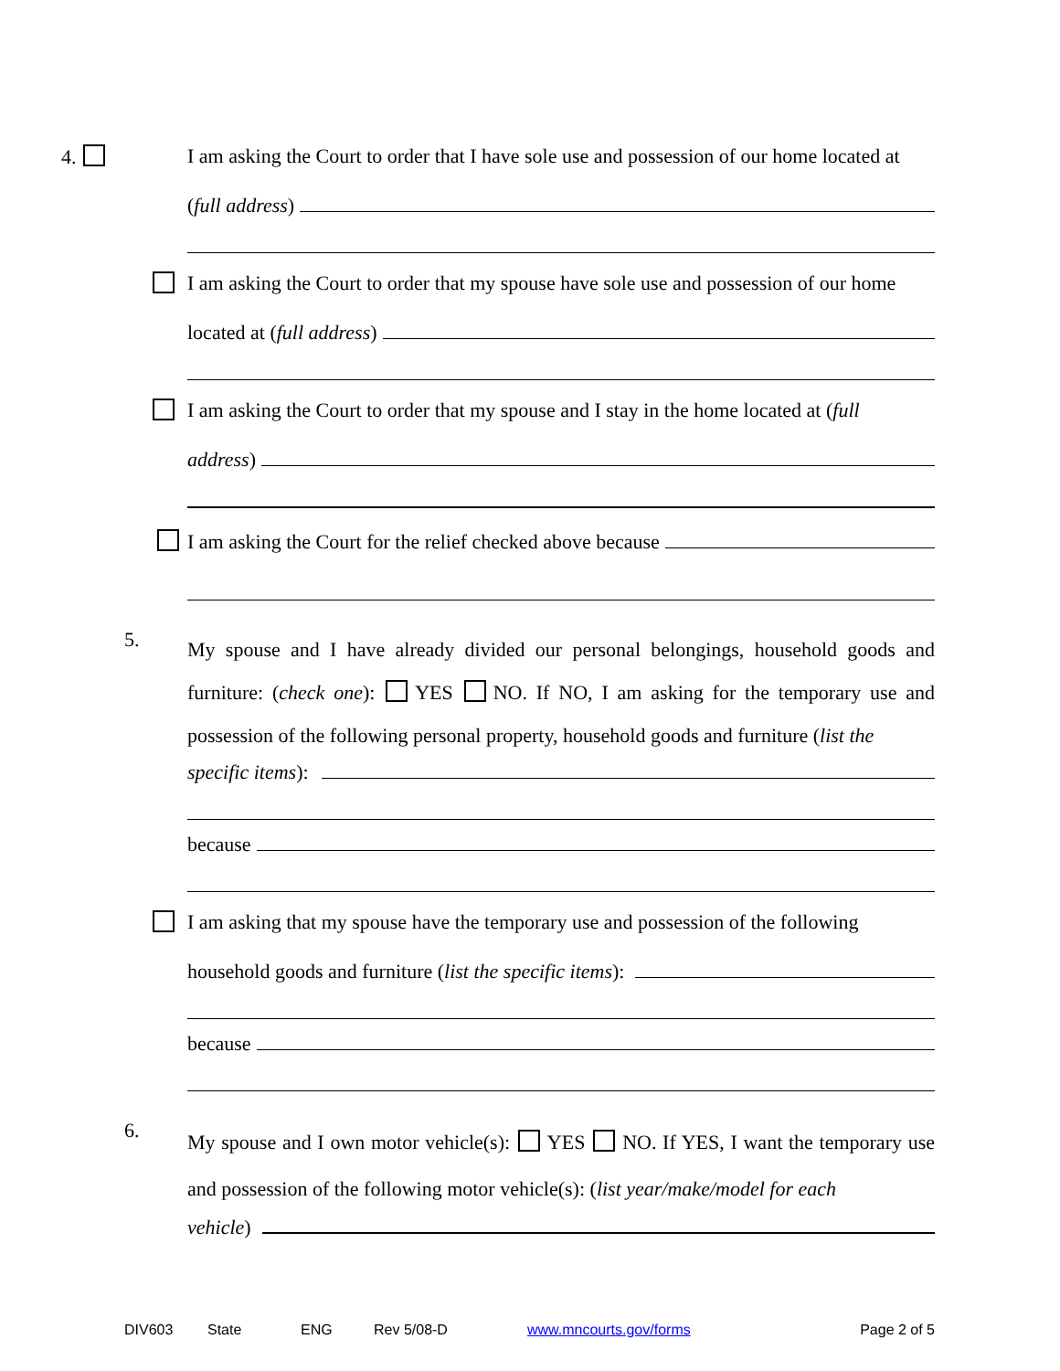4.
I am asking the Court to order that I have sole use and possession of our home located at
(full address)
I am asking the Court to order that my spouse have sole use and possession of our home
located at (full address)
I am asking the Court to order that my spouse and I stay in the home located at (full
address)
I am asking the Court for the relief checked above because
5.
My spouse and I have already divided our personal belongings, household goods and furniture: (check one): YES NO. If NO, I am asking for the temporary use and possession of the following personal property, household goods and furniture (list the
specific items):
because
I am asking that my spouse have the temporary use and possession of the following
household goods and furniture (list the specific items):
because
6.
My spouse and I own motor vehicle(s): YES NO. If YES, I want the temporary use and possession of the following motor vehicle(s): (list year/make/model for each
vehicle)
DIV603 State ENG Rev 5/08-D www.mncourts.gov/forms Page 2 of 5